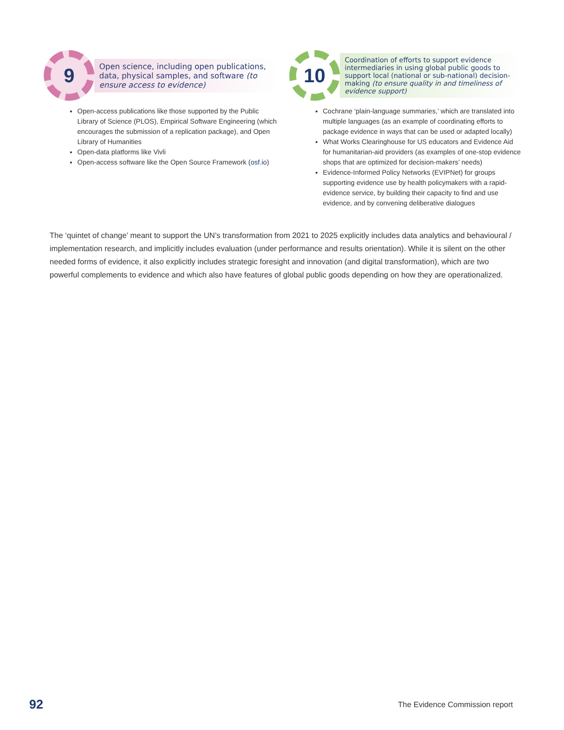9
Open science, including open publications, data, physical samples, and software (to ensure access to evidence)
Open-access publications like those supported by the Public Library of Science (PLOS), Empirical Software Engineering (which encourages the submission of a replication package), and Open Library of Humanities
Open-data platforms like Vivli
Open-access software like the Open Source Framework (osf.io)
10
Coordination of efforts to support evidence intermediaries in using global public goods to support local (national or sub-national) decision-making (to ensure quality in and timeliness of evidence support)
Cochrane ‘plain-language summaries,’ which are translated into multiple languages (as an example of coordinating efforts to package evidence in ways that can be used or adapted locally)
What Works Clearinghouse for US educators and Evidence Aid for humanitarian-aid providers (as examples of one-stop evidence shops that are optimized for decision-makers’ needs)
Evidence-Informed Policy Networks (EVIPNet) for groups supporting evidence use by health policymakers with a rapid-evidence service, by building their capacity to find and use evidence, and by convening deliberative dialogues
The ‘quintet of change’ meant to support the UN’s transformation from 2021 to 2025 explicitly includes data analytics and behavioural / implementation research, and implicitly includes evaluation (under performance and results orientation). While it is silent on the other needed forms of evidence, it also explicitly includes strategic foresight and innovation (and digital transformation), which are two powerful complements to evidence and which also have features of global public goods depending on how they are operationalized.
92 The Evidence Commission report